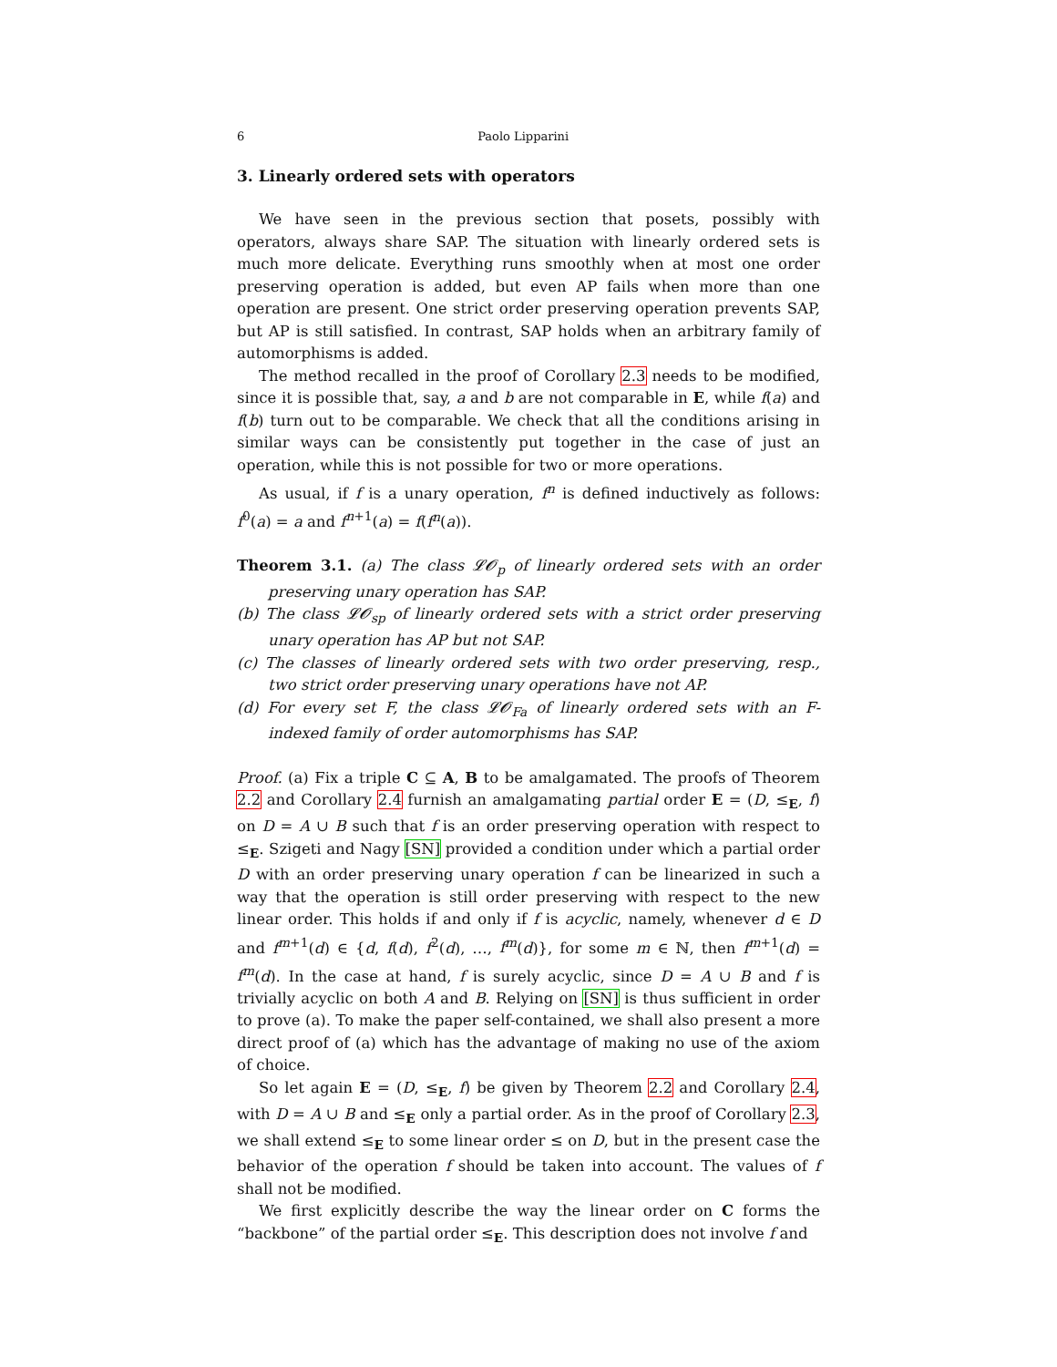6 Paolo Lipparini
3. Linearly ordered sets with operators
We have seen in the previous section that posets, possibly with operators, always share SAP. The situation with linearly ordered sets is much more delicate. Everything runs smoothly when at most one order preserving operation is added, but even AP fails when more than one operation are present. One strict order preserving operation prevents SAP, but AP is still satisfied. In contrast, SAP holds when an arbitrary family of automorphisms is added.
The method recalled in the proof of Corollary 2.3 needs to be modified, since it is possible that, say, a and b are not comparable in E, while f(a) and f(b) turn out to be comparable. We check that all the conditions arising in similar ways can be consistently put together in the case of just an operation, while this is not possible for two or more operations.
As usual, if f is a unary operation, f<sup>n</sup> is defined inductively as follows: f<sup>0</sup>(a) = a and f<sup>n+1</sup>(a) = f(f<sup>n</sup>(a)).
Theorem 3.1. (a) The class 𝓛𝓞<sub>p</sub> of linearly ordered sets with an order preserving unary operation has SAP.
(b) The class 𝓛𝓞<sub>sp</sub> of linearly ordered sets with a strict order preserving unary operation has AP but not SAP.
(c) The classes of linearly ordered sets with two order preserving, resp., two strict order preserving unary operations have not AP.
(d) For every set F, the class 𝓛𝓞<sub>Fa</sub> of linearly ordered sets with an F-indexed family of order automorphisms has SAP.
Proof. (a) Fix a triple C ⊆ A, B to be amalgamated. The proofs of Theorem 2.2 and Corollary 2.4 furnish an amalgamating partial order E = (D, ≤<sub>E</sub>, f) on D = A ∪ B such that f is an order preserving operation with respect to ≤<sub>E</sub>. Szigeti and Nagy [SN] provided a condition under which a partial order D with an order preserving unary operation f can be linearized in such a way that the operation is still order preserving with respect to the new linear order. This holds if and only if f is acyclic, namely, whenever d ∈ D and f<sup>m+1</sup>(d) ∈ {d, f(d), f<sup>2</sup>(d), …, f<sup>m</sup>(d)}, for some m ∈ ℕ, then f<sup>m+1</sup>(d) = f<sup>m</sup>(d). In the case at hand, f is surely acyclic, since D = A ∪ B and f is trivially acyclic on both A and B. Relying on [SN] is thus sufficient in order to prove (a). To make the paper self-contained, we shall also present a more direct proof of (a) which has the advantage of making no use of the axiom of choice.
So let again E = (D, ≤<sub>E</sub>, f) be given by Theorem 2.2 and Corollary 2.4, with D = A ∪ B and ≤<sub>E</sub> only a partial order. As in the proof of Corollary 2.3, we shall extend ≤<sub>E</sub> to some linear order ≤ on D, but in the present case the behavior of the operation f should be taken into account. The values of f shall not be modified.
We first explicitly describe the way the linear order on C forms the “backbone” of the partial order ≤<sub>E</sub>. This description does not involve f and